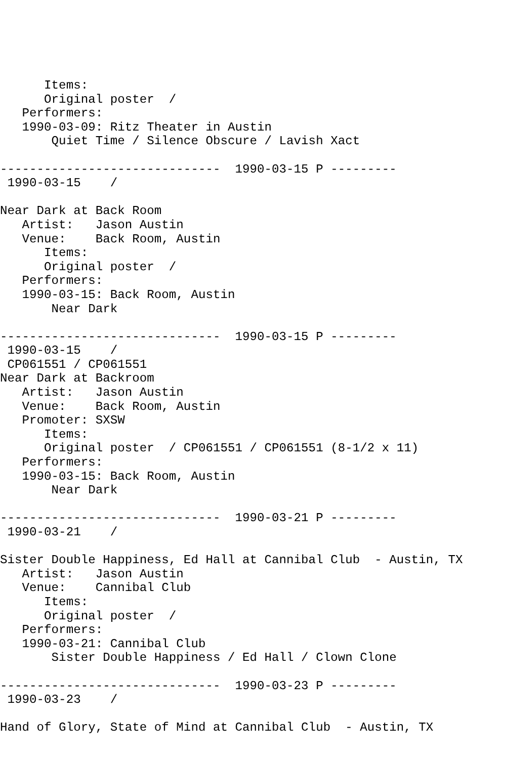Items:
      Original poster  /
   Performers:
   1990-03-09: Ritz Theater in Austin
       Quiet Time / Silence Obscure / Lavish Xact

------------------------------  1990-03-15 P ---------
 1990-03-15    /

Near Dark at Back Room
   Artist:   Jason Austin
   Venue:    Back Room, Austin
      Items:
      Original poster  /
   Performers:
   1990-03-15: Back Room, Austin
       Near Dark

------------------------------  1990-03-15 P ---------
 1990-03-15    /
 CP061551 / CP061551
Near Dark at Backroom
   Artist:   Jason Austin
   Venue:    Back Room, Austin
   Promoter: SXSW
      Items:
      Original poster  / CP061551 / CP061551 (8-1/2 x 11)
   Performers:
   1990-03-15: Back Room, Austin
       Near Dark

------------------------------  1990-03-21 P ---------
 1990-03-21    /

Sister Double Happiness, Ed Hall at Cannibal Club  - Austin, TX
   Artist:   Jason Austin
   Venue:    Cannibal Club
      Items:
      Original poster  /
   Performers:
   1990-03-21: Cannibal Club
       Sister Double Happiness / Ed Hall / Clown Clone

------------------------------  1990-03-23 P ---------
 1990-03-23    /

Hand of Glory, State of Mind at Cannibal Club  - Austin, TX